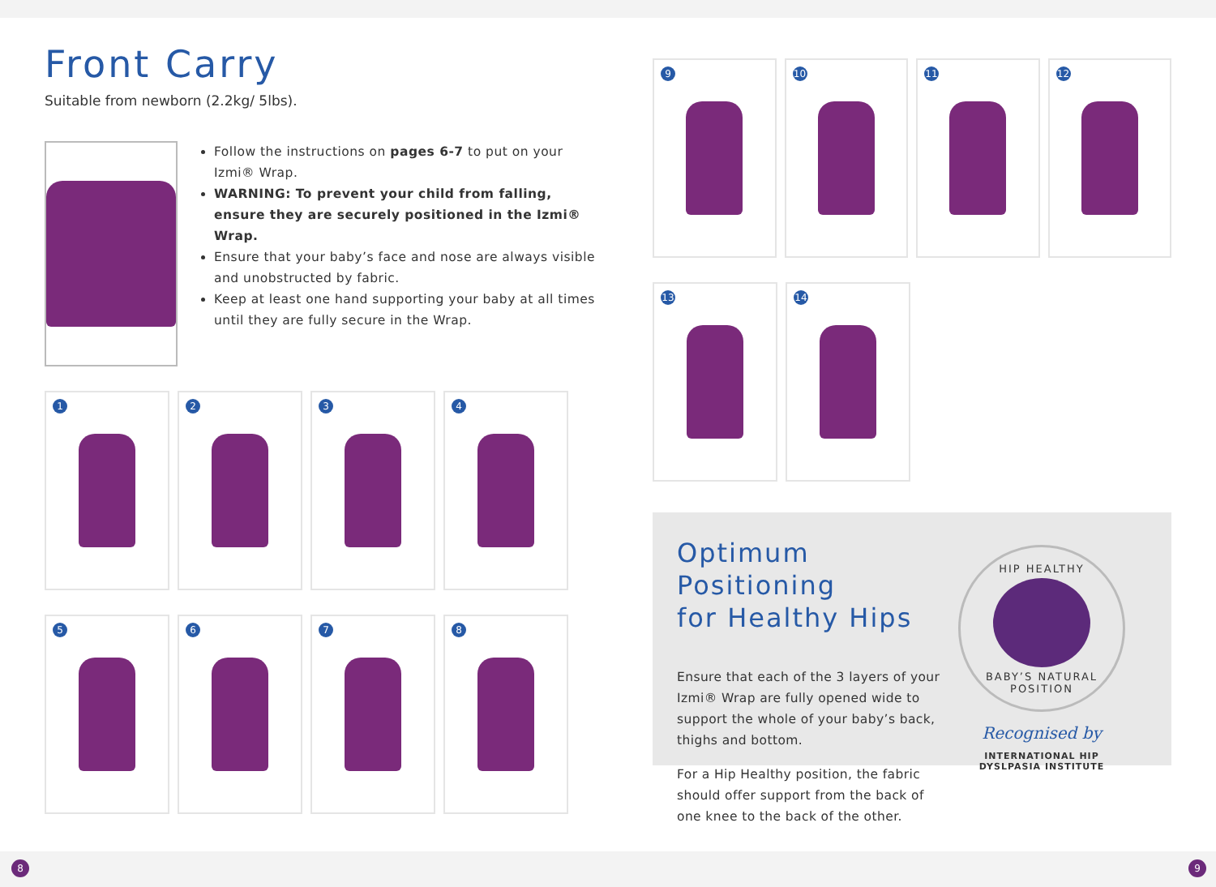Front Carry
Suitable from newborn (2.2kg/ 5lbs).
Follow the instructions on pages 6-7 to put on your Izmi® Wrap.
WARNING: To prevent your child from falling, ensure they are securely positioned in the Izmi® Wrap.
Ensure that your baby’s face and nose are always visible and unobstructed by fabric.
Keep at least one hand supporting your baby at all times until they are fully secure in the Wrap.
1 2 3 4
5 6 7 8
9 10 11 12
13 14
Optimum Positioning
for Healthy Hips
Ensure that each of the 3 layers of your Izmi® Wrap are fully opened wide to support the whole of your baby’s back, thighs and bottom.
For a Hip Healthy position, the fabric should offer support from the back of one knee to the back of the other.
HIP HEALTHY
BABY’S NATURAL POSITION
Recognised by
INTERNATIONAL HIP DYSLPASIA INSTITUTE
8 9